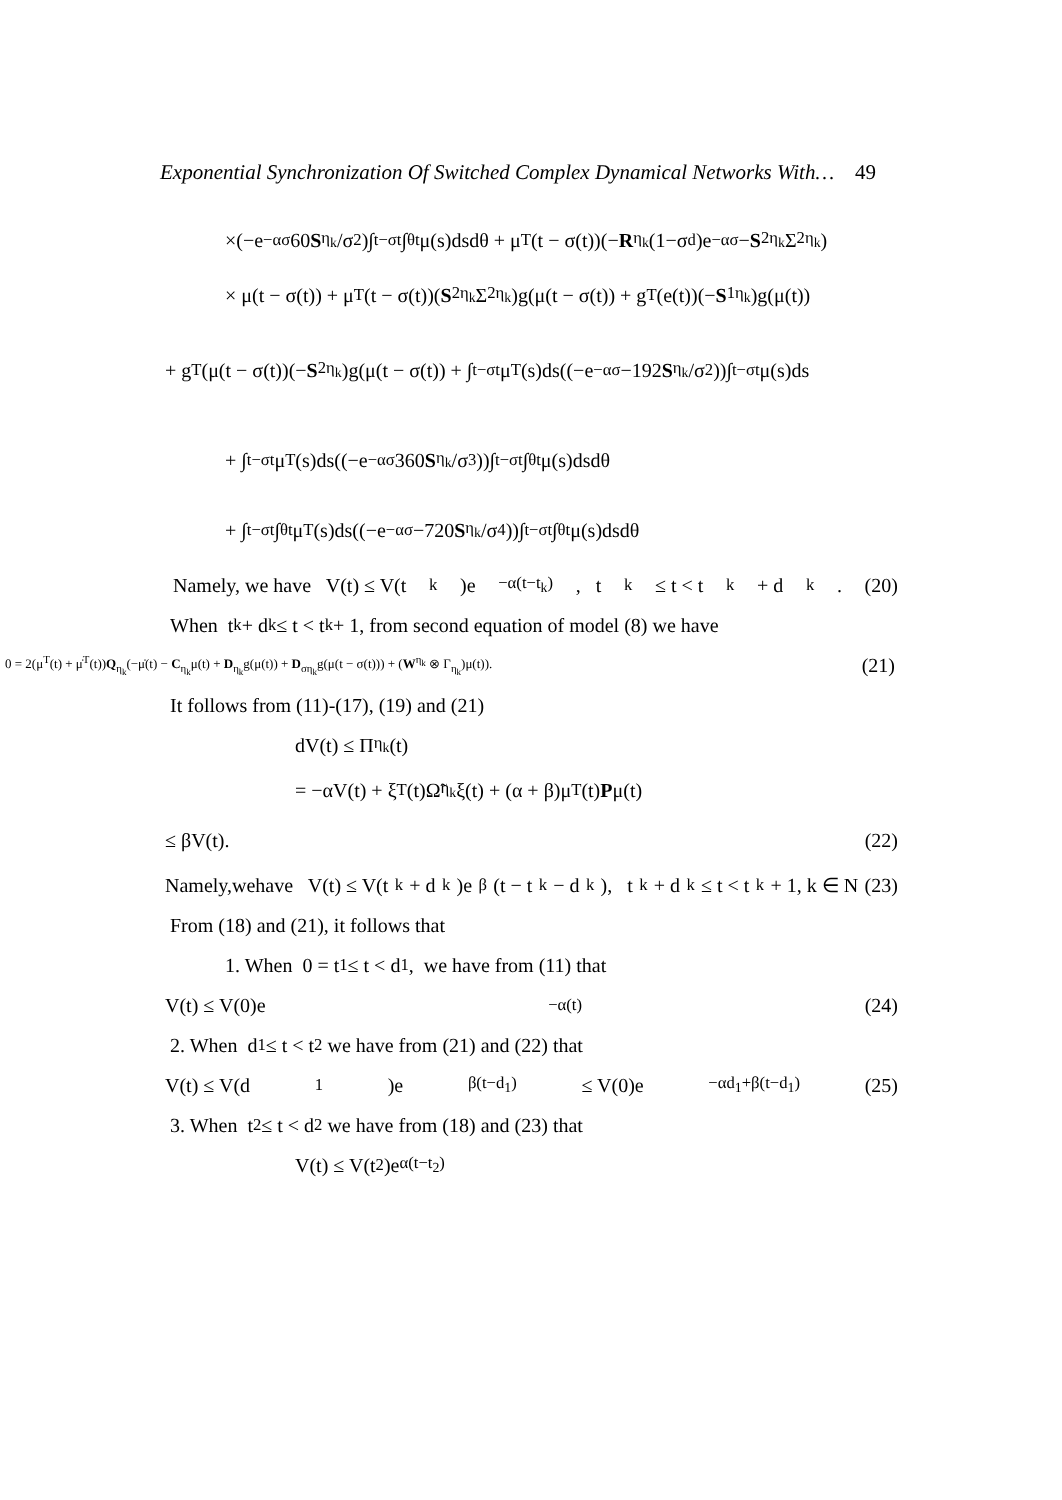Exponential Synchronization Of Switched Complex Dynamical Networks With… 49
×(−e<sup>−ασ</sup> 60 S<sub>η<sub>k</sub></sub>/σ<sup>2</sup>)∫<sub>t−σ</sub><sup>t</sup>∫<sub>θ</sub><sup>t</sup>μ(s)dsdθ + μ<sup>T</sup>(t − σ(t))(− R<sub>η<sub>k</sub></sub>(1−σ<sub>d</sub>)e<sup>−ασ</sup> − S<sub>2η<sub>k</sub></sub>Σ<sub>2η<sub>k</sub></sub>)
× μ(t − σ(t)) + μ<sup>T</sup>(t − σ(t))(S<sub>2η<sub>k</sub></sub>Σ<sub>2η<sub>k</sub></sub>)g(μ(t − σ(t)) + g<sup>T</sup>(e(t))(− S<sub>1η<sub>k</sub></sub>)g(μ(t))
+ g<sup>T</sup>(μ(t − σ(t))(− S<sub>2η<sub>k</sub></sub>)g(μ(t − σ(t)) + ∫<sub>t−σ</sub><sup>t</sup>μ<sup>T</sup>(s)ds((−e<sup>−ασ</sup> −192 S<sub>η<sub>k</sub></sub>/σ<sup>2</sup>))∫<sub>t−σ</sub><sup>t</sup>μ(s)ds
+ ∫<sub>t−σ</sub><sup>t</sup>μ<sup>T</sup>(s)ds((−e<sup>−ασ</sup> 360 S<sub>η<sub>k</sub></sub>/σ<sup>3</sup>))∫<sub>t−σ</sub><sup>t</sup>∫<sub>θ</sub><sup>t</sup>μ(s)dsdθ
+ ∫<sub>t−σ</sub><sup>t</sup>∫<sub>θ</sub><sup>t</sup>μ<sup>T</sup>(s)ds((−e<sup>−ασ</sup> −720 S<sub>η<sub>k</sub></sub>/σ<sup>4</sup>))∫<sub>t−σ</sub><sup>t</sup>∫<sub>θ</sub><sup>t</sup>μ(s)dsdθ
Namely, we have V(t) ≤ V(t<sub>k</sub>)e<sup>−α(t−t<sub>k</sub>)</sup>, t<sub>k</sub> ≤ t < t<sub>k</sub> + d<sub>k</sub>. (20)
When t<sub>k</sub> + d<sub>k</sub> ≤ t < t<sub>k</sub> + 1, from second equation of model (8) we have
0 = 2(μ<sup>T</sup>(t) + μ̇<sup>T</sup>(t))Q<sub>η<sub>k</sub></sub>(−μ̇(t) − C<sub>η<sub>k</sub></sub>μ(t) + D<sub>η<sub>k</sub></sub>g(μ(t)) + D<sub>ση<sub>k</sub></sub>g(μ(t − σ(t))) + (W<sup>η<sub>k</sub></sup> ⊗ Γ<sub>η<sub>k</sub></sub>)μ(t)). (21)
It follows from (11)-(17), (19) and (21)
dV(t) ≤ Π<sub>η<sub>k</sub></sub>(t)
= −αV(t) + ξ<sup>T</sup>(t)Ω̃<sub>η<sub>k</sub></sub>ξ(t) + (α + β)μ<sup>T</sup>(t) P μ(t)
≤ βV(t). (22)
Namely,wehave V(t) ≤ V(t<sub>k</sub> + d<sub>k</sub>)e<sup>β</sup>(t − t<sub>k</sub> − d<sub>k</sub>), t<sub>k</sub> + d<sub>k</sub> ≤ t < t<sub>k</sub> + 1, k ∈ N (23)
From (18) and (21), it follows that
1. When 0 = t<sub>1</sub> ≤ t < d<sub>1</sub>, we have from (11) that
V(t) ≤ V(0)e<sup>−α(t)</sup> (24)
2. When d<sub>1</sub> ≤ t < t<sub>2</sub> we have from (21) and (22) that
V(t) ≤ V(d<sub>1</sub>)e<sup>β(t−d<sub>1</sub>)</sup> ≤ V(0)e<sup>−αd<sub>1</sub>+β(t−d<sub>1</sub>)</sup> (25)
3. When t<sub>2</sub> ≤ t < d<sub>2</sub> we have from (18) and (23) that
V(t) ≤ V(t<sub>2</sub>)e<sup>α(t−t<sub>2</sub>)</sup>